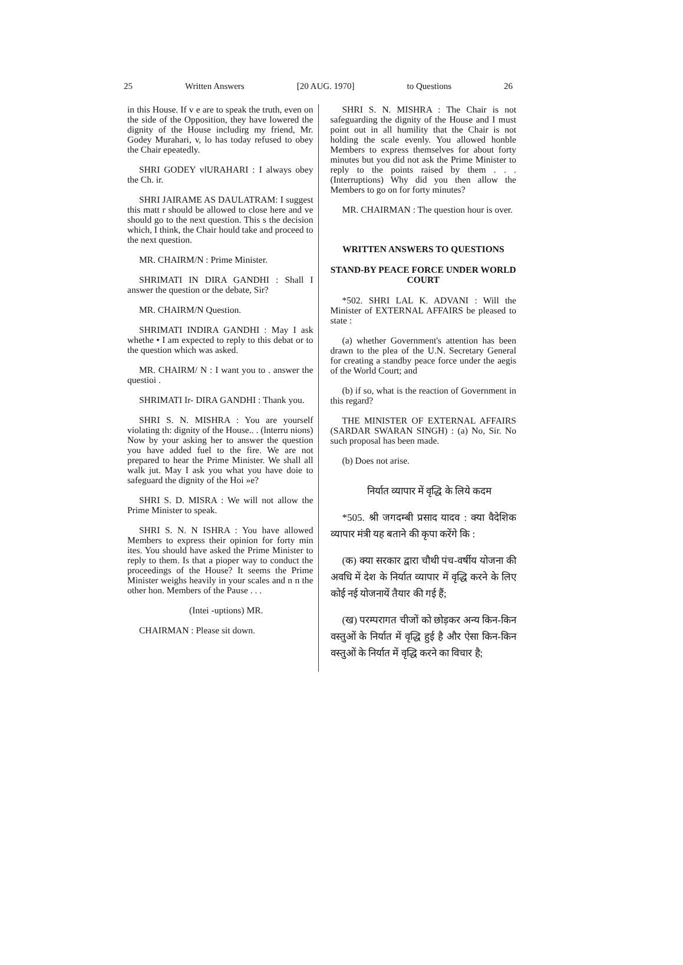25 Written Answers [20 AUG. 1970] to Questions 26
in this House. If v e are to speak the truth, even on the side of the Opposition, they have lowered the dignity of the House includirg my friend, Mr. Godey Murahari, v, lo has today refused to obey the Chair epeatedly.
SHRI GODEY vlURAHARI : I always obey the Ch. ir.
SHRI JAIRAME AS DAULATRAM: I suggest this matt r should be allowed to close here and ve should go to the next question. This s the decision which, I think, the Chair hould take and proceed to the next question.
MR. CHAIRM/N : Prime Minister.
SHRIMATI IN DIRA GANDHI : Shall I answer the question or the debate, Sir?
MR. CHAIRM/N Question.
SHRIMATI INDIRA GANDHI : May I ask whethe • I am expected to reply to this debat or to the question which was asked.
MR. CHAIRM/ N : I want you to . answer the questioi .
SHRIMATI Ir- DIRA GANDHI : Thank you.
SHRI S. N. MISHRA : You are yourself violating th: dignity of the House.. . (lnterru nions) Now by your asking her to answer the question you have added fuel to the fire. We are not prepared to hear the Prime Minister. We shall all walk jut. May I ask you what you have doie to safeguard the dignity of the Hoi »e?
SHRI S. D. MISRA : We will not allow the Prime Minister to speak.
SHRI S. N. N ISHRA : You have allowed Members to express their opinion for forty min ites. You should have asked the Prime Minister to reply to them. Is that a pioper way to conduct the proceedings of the House? It seems the Prime Minister weighs heavily in your scales and n n the other hon. Members of the Pause . . .
(Intei -uptions) MR.
CHAIRMAN : Please sit down.
SHRI S. N. MISHRA : The Chair is not safeguarding the dignity of the House and I must point out in all humility that the Chair is not holding the scale evenly. You allowed honble Members to express themselves for about forty minutes but you did not ask the Prime Minister to reply to the points raised by them . . . (Interruptions) Why did you then allow the Members to go on for forty minutes?
MR. CHAIRMAN : The question hour is over.
WRITTEN ANSWERS TO QUESTIONS
STAND-BY PEACE FORCE UNDER WORLD COURT
*502. SHRI LAL K. ADVANI : Will the Minister of EXTERNAL AFFAIRS be pleased to state :
(a) whether Government's attention has been drawn to the plea of the U.N. Secretary General for creating a standby peace force under the aegis of the World Court; and
(b) if so, what is the reaction of Government in this regard?
THE MINISTER OF EXTERNAL AFFAIRS (SARDAR SWARAN SINGH) : (a) No, Sir. No such proposal has been made.
(b) Does not arise.
निर्यात व्यापार में वृद्धि के लिये कदम
*505. श्री जगदम्बी प्रसाद यादव : क्या वैदेशिक व्यापार मंत्री यह बताने की कृपा करेंगे कि :
(क) क्या सरकार द्वारा चौथी पंच-वर्षीय योजना की अवधि में देश के निर्यात व्यापार में वृद्धि करने के लिए कोई नई योजनायें तैयार की गई हैं;
(ख) परम्परागत चीजों को छोड़कर अन्य किन-किन वस्तुओं के निर्यात में वृद्धि हुई है और ऐसा किन-किन वस्तुओं के निर्यात में वृद्धि करने का विचार है;